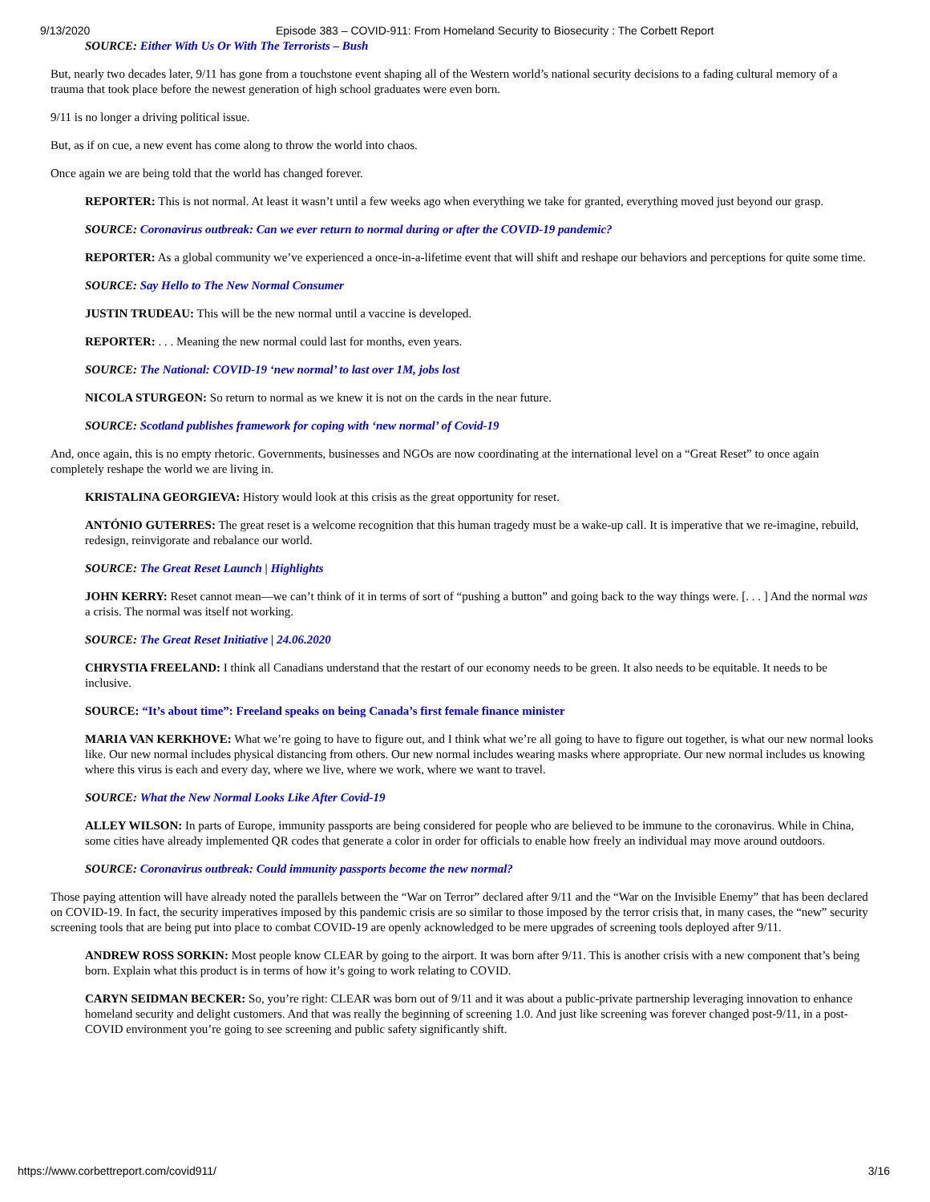9/13/2020 Episode 383 – COVID-911: From Homeland Security to Biosecurity : The Corbett Report
SOURCE: Either With Us Or With The Terrorists – Bush
But, nearly two decades later, 9/11 has gone from a touchstone event shaping all of the Western world’s national security decisions to a fading cultural memory of a trauma that took place before the newest generation of high school graduates were even born.
9/11 is no longer a driving political issue.
But, as if on cue, a new event has come along to throw the world into chaos.
Once again we are being told that the world has changed forever.
REPORTER: This is not normal. At least it wasn’t until a few weeks ago when everything we take for granted, everything moved just beyond our grasp.
SOURCE: Coronavirus outbreak: Can we ever return to normal during or after the COVID-19 pandemic?
REPORTER: As a global community we’ve experienced a once-in-a-lifetime event that will shift and reshape our behaviors and perceptions for quite some time.
SOURCE: Say Hello to The New Normal Consumer
JUSTIN TRUDEAU: This will be the new normal until a vaccine is developed.
REPORTER: . . . Meaning the new normal could last for months, even years.
SOURCE: The National: COVID-19 ‘new normal’ to last over 1M, jobs lost
NICOLA STURGEON: So return to normal as we knew it is not on the cards in the near future.
SOURCE: Scotland publishes framework for coping with ‘new normal’ of Covid-19
And, once again, this is no empty rhetoric. Governments, businesses and NGOs are now coordinating at the international level on a “Great Reset” to once again completely reshape the world we are living in.
KRISTALINA GEORGIEVA: History would look at this crisis as the great opportunity for reset.
ANTÓNIO GUTERRES: The great reset is a welcome recognition that this human tragedy must be a wake-up call. It is imperative that we re-imagine, rebuild, redesign, reinvigorate and rebalance our world.
SOURCE: The Great Reset Launch | Highlights
JOHN KERRY: Reset cannot mean—we can’t think of it in terms of sort of “pushing a button” and going back to the way things were. [. . . ] And the normal was a crisis. The normal was itself not working.
SOURCE: The Great Reset Initiative | 24.06.2020
CHRYSTIA FREELAND: I think all Canadians understand that the restart of our economy needs to be green. It also needs to be equitable. It needs to be inclusive.
SOURCE: “It’s about time”: Freeland speaks on being Canada’s first female finance minister
MARIA VAN KERKHOVE: What we’re going to have to figure out, and I think what we’re all going to have to figure out together, is what our new normal looks like. Our new normal includes physical distancing from others. Our new normal includes wearing masks where appropriate. Our new normal includes us knowing where this virus is each and every day, where we live, where we work, where we want to travel.
SOURCE: What the New Normal Looks Like After Covid-19
ALLEY WILSON: In parts of Europe, immunity passports are being considered for people who are believed to be immune to the coronavirus. While in China, some cities have already implemented QR codes that generate a color in order for officials to enable how freely an individual may move around outdoors.
SOURCE: Coronavirus outbreak: Could immunity passports become the new normal?
Those paying attention will have already noted the parallels between the “War on Terror” declared after 9/11 and the “War on the Invisible Enemy” that has been declared on COVID-19. In fact, the security imperatives imposed by this pandemic crisis are so similar to those imposed by the terror crisis that, in many cases, the “new” security screening tools that are being put into place to combat COVID-19 are openly acknowledged to be mere upgrades of screening tools deployed after 9/11.
ANDREW ROSS SORKIN: Most people know CLEAR by going to the airport. It was born after 9/11. This is another crisis with a new component that’s being born. Explain what this product is in terms of how it’s going to work relating to COVID.
CARYN SEIDMAN BECKER: So, you’re right: CLEAR was born out of 9/11 and it was about a public-private partnership leveraging innovation to enhance homeland security and delight customers. And that was really the beginning of screening 1.0. And just like screening was forever changed post-9/11, in a post-COVID environment you’re going to see screening and public safety significantly shift.
https://www.corbettreport.com/covid911/ 3/16